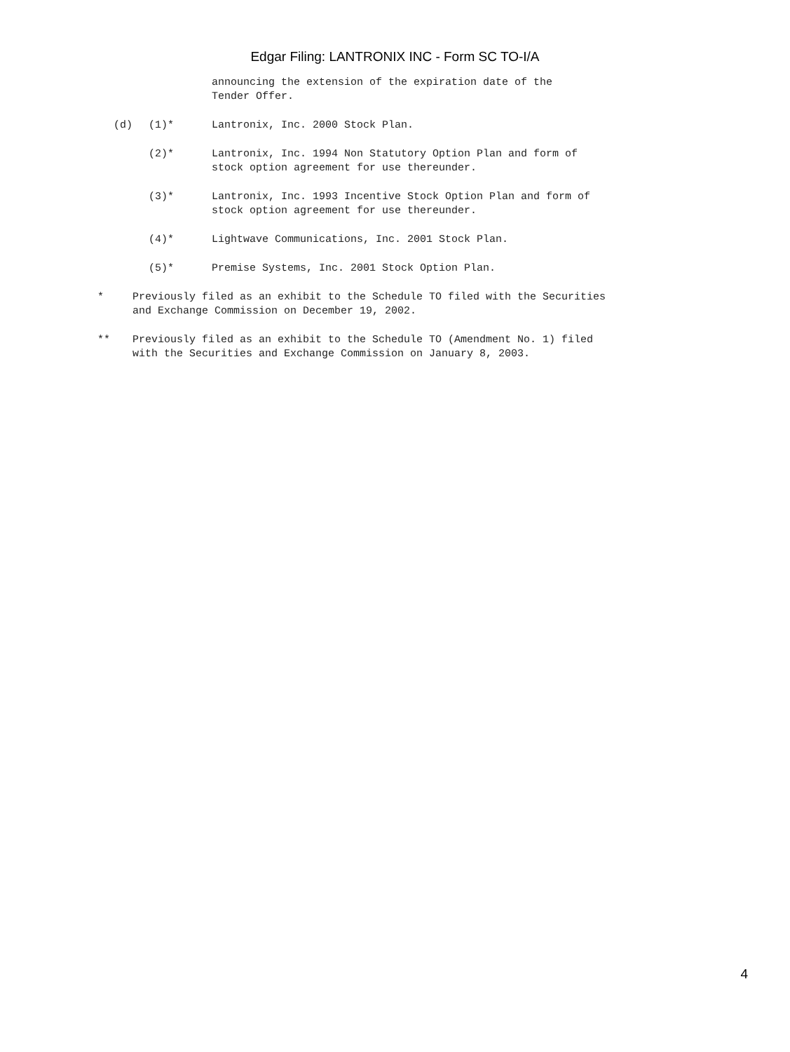Edgar Filing: LANTRONIX INC - Form SC TO-I/A
announcing the extension of the expiration date of the
Tender Offer.
(d) (1)* Lantronix, Inc. 2000 Stock Plan.
(2)* Lantronix, Inc. 1994 Non Statutory Option Plan and form of
stock option agreement for use thereunder.
(3)* Lantronix, Inc. 1993 Incentive Stock Option Plan and form of
stock option agreement for use thereunder.
(4)* Lightwave Communications, Inc. 2001 Stock Plan.
(5)* Premise Systems, Inc. 2001 Stock Option Plan.
* Previously filed as an exhibit to the Schedule TO filed with the Securities
and Exchange Commission on December 19, 2002.
** Previously filed as an exhibit to the Schedule TO (Amendment No. 1) filed
with the Securities and Exchange Commission on January 8, 2003.
4